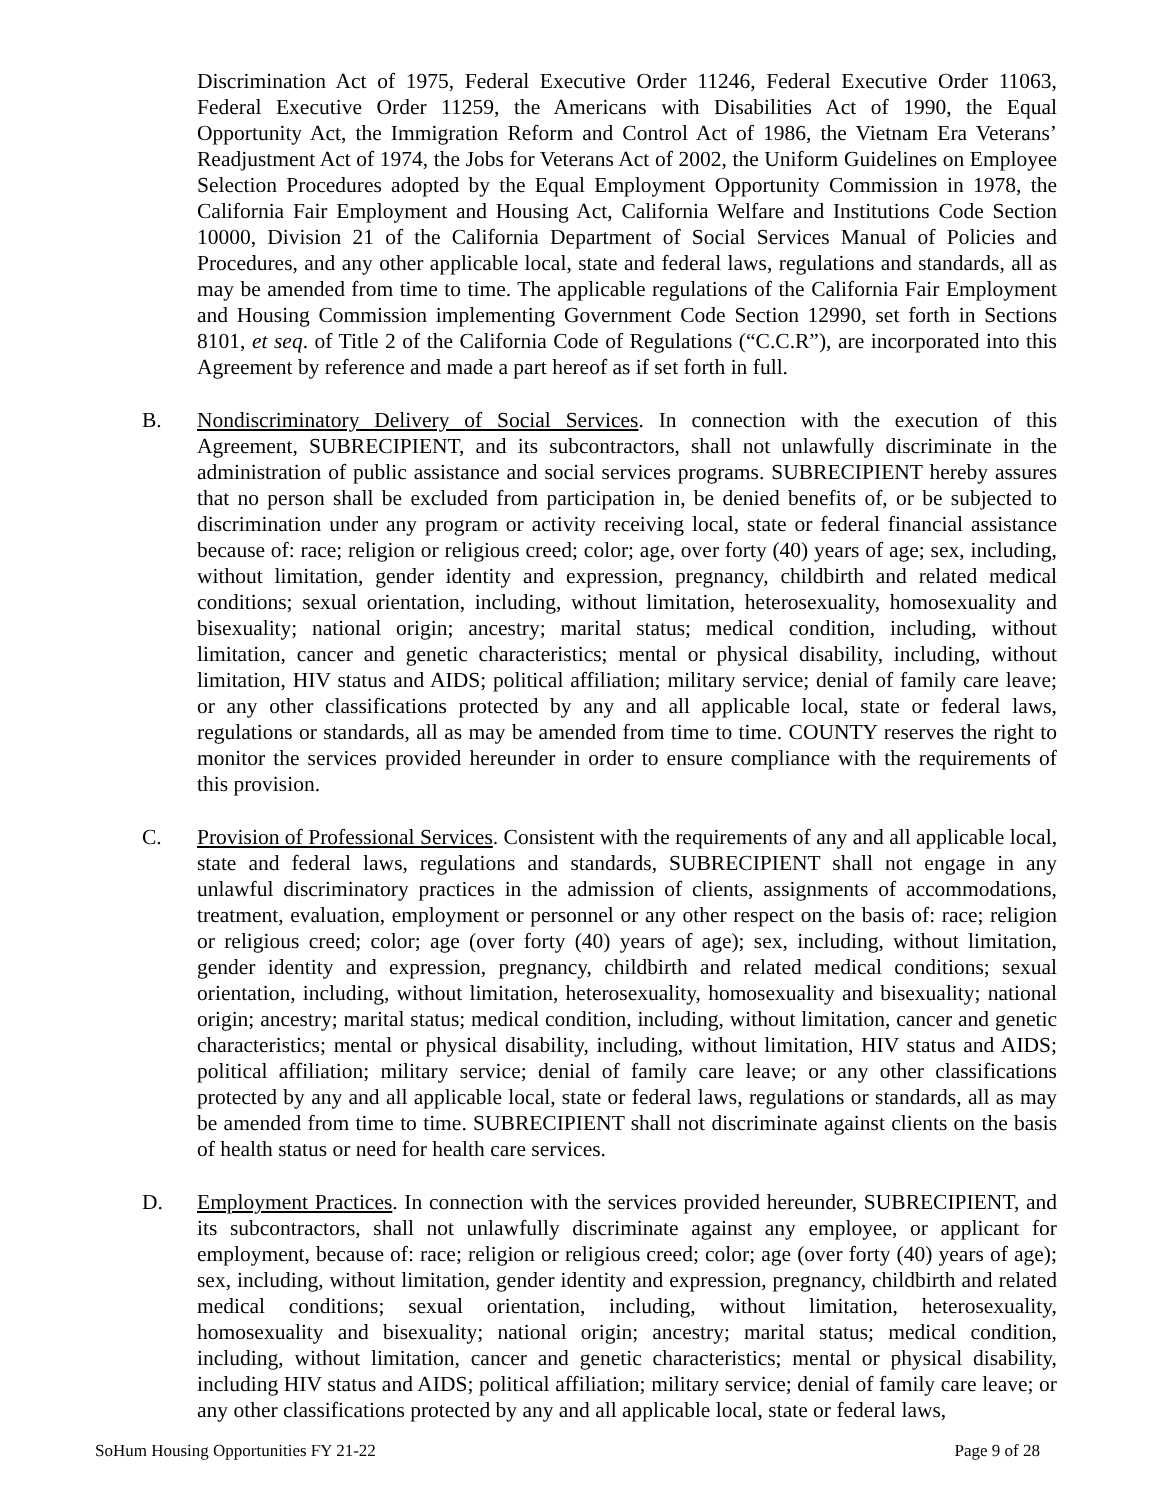Discrimination Act of 1975, Federal Executive Order 11246, Federal Executive Order 11063, Federal Executive Order 11259, the Americans with Disabilities Act of 1990, the Equal Opportunity Act, the Immigration Reform and Control Act of 1986, the Vietnam Era Veterans’ Readjustment Act of 1974, the Jobs for Veterans Act of 2002, the Uniform Guidelines on Employee Selection Procedures adopted by the Equal Employment Opportunity Commission in 1978, the California Fair Employment and Housing Act, California Welfare and Institutions Code Section 10000, Division 21 of the California Department of Social Services Manual of Policies and Procedures, and any other applicable local, state and federal laws, regulations and standards, all as may be amended from time to time. The applicable regulations of the California Fair Employment and Housing Commission implementing Government Code Section 12990, set forth in Sections 8101, et seq. of Title 2 of the California Code of Regulations (“C.C.R”), are incorporated into this Agreement by reference and made a part hereof as if set forth in full.
B. Nondiscriminatory Delivery of Social Services. In connection with the execution of this Agreement, SUBRECIPIENT, and its subcontractors, shall not unlawfully discriminate in the administration of public assistance and social services programs. SUBRECIPIENT hereby assures that no person shall be excluded from participation in, be denied benefits of, or be subjected to discrimination under any program or activity receiving local, state or federal financial assistance because of: race; religion or religious creed; color; age, over forty (40) years of age; sex, including, without limitation, gender identity and expression, pregnancy, childbirth and related medical conditions; sexual orientation, including, without limitation, heterosexuality, homosexuality and bisexuality; national origin; ancestry; marital status; medical condition, including, without limitation, cancer and genetic characteristics; mental or physical disability, including, without limitation, HIV status and AIDS; political affiliation; military service; denial of family care leave; or any other classifications protected by any and all applicable local, state or federal laws, regulations or standards, all as may be amended from time to time. COUNTY reserves the right to monitor the services provided hereunder in order to ensure compliance with the requirements of this provision.
C. Provision of Professional Services. Consistent with the requirements of any and all applicable local, state and federal laws, regulations and standards, SUBRECIPIENT shall not engage in any unlawful discriminatory practices in the admission of clients, assignments of accommodations, treatment, evaluation, employment or personnel or any other respect on the basis of: race; religion or religious creed; color; age (over forty (40) years of age); sex, including, without limitation, gender identity and expression, pregnancy, childbirth and related medical conditions; sexual orientation, including, without limitation, heterosexuality, homosexuality and bisexuality; national origin; ancestry; marital status; medical condition, including, without limitation, cancer and genetic characteristics; mental or physical disability, including, without limitation, HIV status and AIDS; political affiliation; military service; denial of family care leave; or any other classifications protected by any and all applicable local, state or federal laws, regulations or standards, all as may be amended from time to time. SUBRECIPIENT shall not discriminate against clients on the basis of health status or need for health care services.
D. Employment Practices. In connection with the services provided hereunder, SUBRECIPIENT, and its subcontractors, shall not unlawfully discriminate against any employee, or applicant for employment, because of: race; religion or religious creed; color; age (over forty (40) years of age); sex, including, without limitation, gender identity and expression, pregnancy, childbirth and related medical conditions; sexual orientation, including, without limitation, heterosexuality, homosexuality and bisexuality; national origin; ancestry; marital status; medical condition, including, without limitation, cancer and genetic characteristics; mental or physical disability, including HIV status and AIDS; political affiliation; military service; denial of family care leave; or any other classifications protected by any and all applicable local, state or federal laws,
SoHum Housing Opportunities FY 21-22 Page 9 of 28